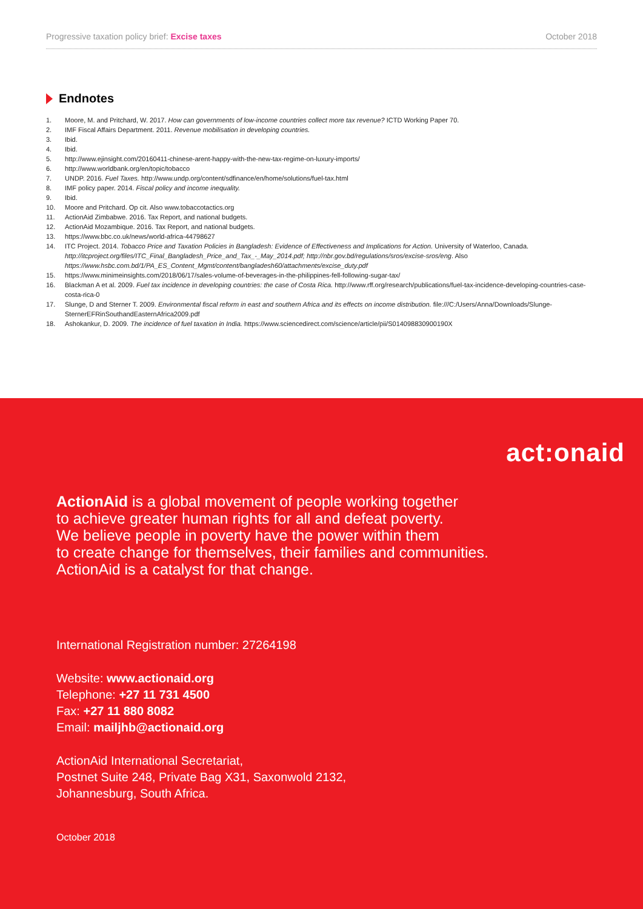Progressive taxation policy brief: Excise taxes October 2018
Endnotes
1. Moore, M. and Pritchard, W. 2017. How can governments of low-income countries collect more tax revenue? ICTD Working Paper 70.
2. IMF Fiscal Affairs Department. 2011. Revenue mobilisation in developing countries.
3. Ibid.
4. Ibid.
5. http://www.ejinsight.com/20160411-chinese-arent-happy-with-the-new-tax-regime-on-luxury-imports/
6. http://www.worldbank.org/en/topic/tobacco
7. UNDP. 2016. Fuel Taxes. http://www.undp.org/content/sdfinance/en/home/solutions/fuel-tax.html
8. IMF policy paper. 2014. Fiscal policy and income inequality.
9. Ibid.
10. Moore and Pritchard. Op cit. Also www.tobaccotactics.org
11. ActionAid Zimbabwe. 2016. Tax Report, and national budgets.
12. ActionAid Mozambique. 2016. Tax Report, and national budgets.
13. https://www.bbc.co.uk/news/world-africa-44798627
14. ITC Project. 2014. Tobacco Price and Taxation Policies in Bangladesh: Evidence of Effectiveness and Implications for Action. University of Waterloo, Canada. http://itcproject.org/files/ITC_Final_Bangladesh_Price_and_Tax_-_May_2014.pdf; http://nbr.gov.bd/regulations/sros/excise-sros/eng. Also https://www.hsbc.com.bd/1/PA_ES_Content_Mgmt/content/bangladesh60/attachments/excise_duty.pdf
15. https://www.minimeinsights.com/2018/06/17/sales-volume-of-beverages-in-the-philippines-fell-following-sugar-tax/
16. Blackman A et al. 2009. Fuel tax incidence in developing countries: the case of Costa Rica. http://www.rff.org/research/publications/fuel-tax-incidence-developing-countries-case-costa-rica-0
17. Slunge, D and Sterner T. 2009. Environmental fiscal reform in east and southern Africa and its effects on income distribution. file:///C:/Users/Anna/Downloads/Slunge-SternerEFRinSouthandEasternAfrica2009.pdf
18. Ashokankur, D. 2009. The incidence of fuel taxation in India. https://www.sciencedirect.com/science/article/pii/S014098830900190X
act:onaid
ActionAid is a global movement of people working together
to achieve greater human rights for all and defeat poverty.
We believe people in poverty have the power within them
to create change for themselves, their families and communities.
ActionAid is a catalyst for that change.
International Registration number: 27264198
Website: www.actionaid.org
Telephone: +27 11 731 4500
Fax: +27 11 880 8082
Email: mailjhb@actionaid.org
ActionAid International Secretariat,
Postnet Suite 248, Private Bag X31, Saxonwold 2132,
Johannesburg, South Africa.
October 2018